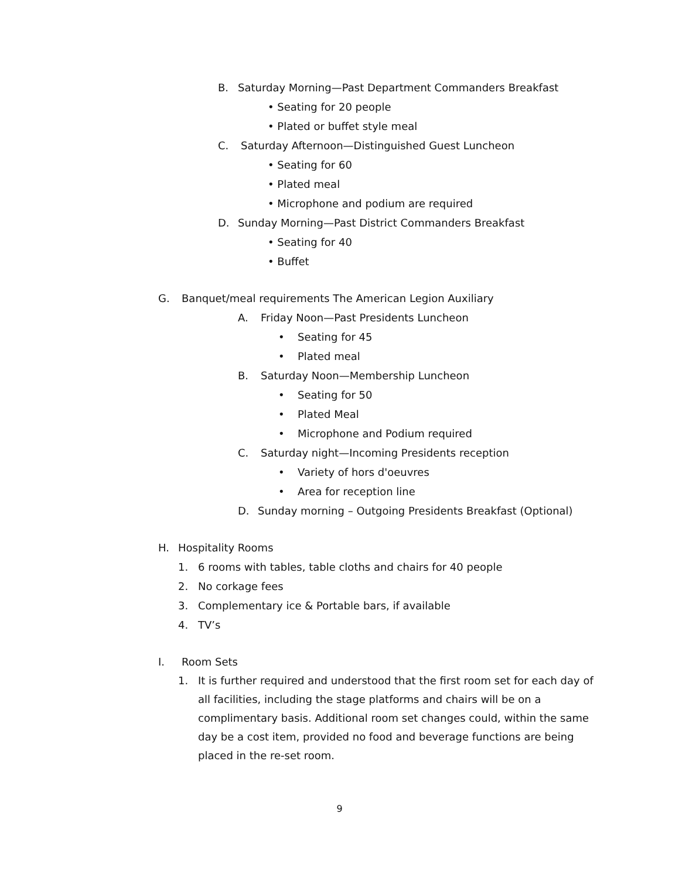B. Saturday Morning—Past Department Commanders Breakfast
• Seating for 20 people
• Plated or buffet style meal
C. Saturday Afternoon—Distinguished Guest Luncheon
• Seating for 60
• Plated meal
• Microphone and podium are required
D. Sunday Morning—Past District Commanders Breakfast
• Seating for 40
• Buffet
G. Banquet/meal requirements The American Legion Auxiliary
A. Friday Noon—Past Presidents Luncheon
• Seating for 45
• Plated meal
B. Saturday Noon—Membership Luncheon
• Seating for 50
• Plated Meal
• Microphone and Podium required
C. Saturday night—Incoming Presidents reception
• Variety of hors d'oeuvres
• Area for reception line
D. Sunday morning – Outgoing Presidents Breakfast (Optional)
H. Hospitality Rooms
1. 6 rooms with tables, table cloths and chairs for 40 people
2. No corkage fees
3. Complementary ice & Portable bars, if available
4. TV’s
I. Room Sets
1. It is further required and understood that the first room set for each day of all facilities, including the stage platforms and chairs will be on a complimentary basis. Additional room set changes could, within the same day be a cost item, provided no food and beverage functions are being placed in the re-set room.
9